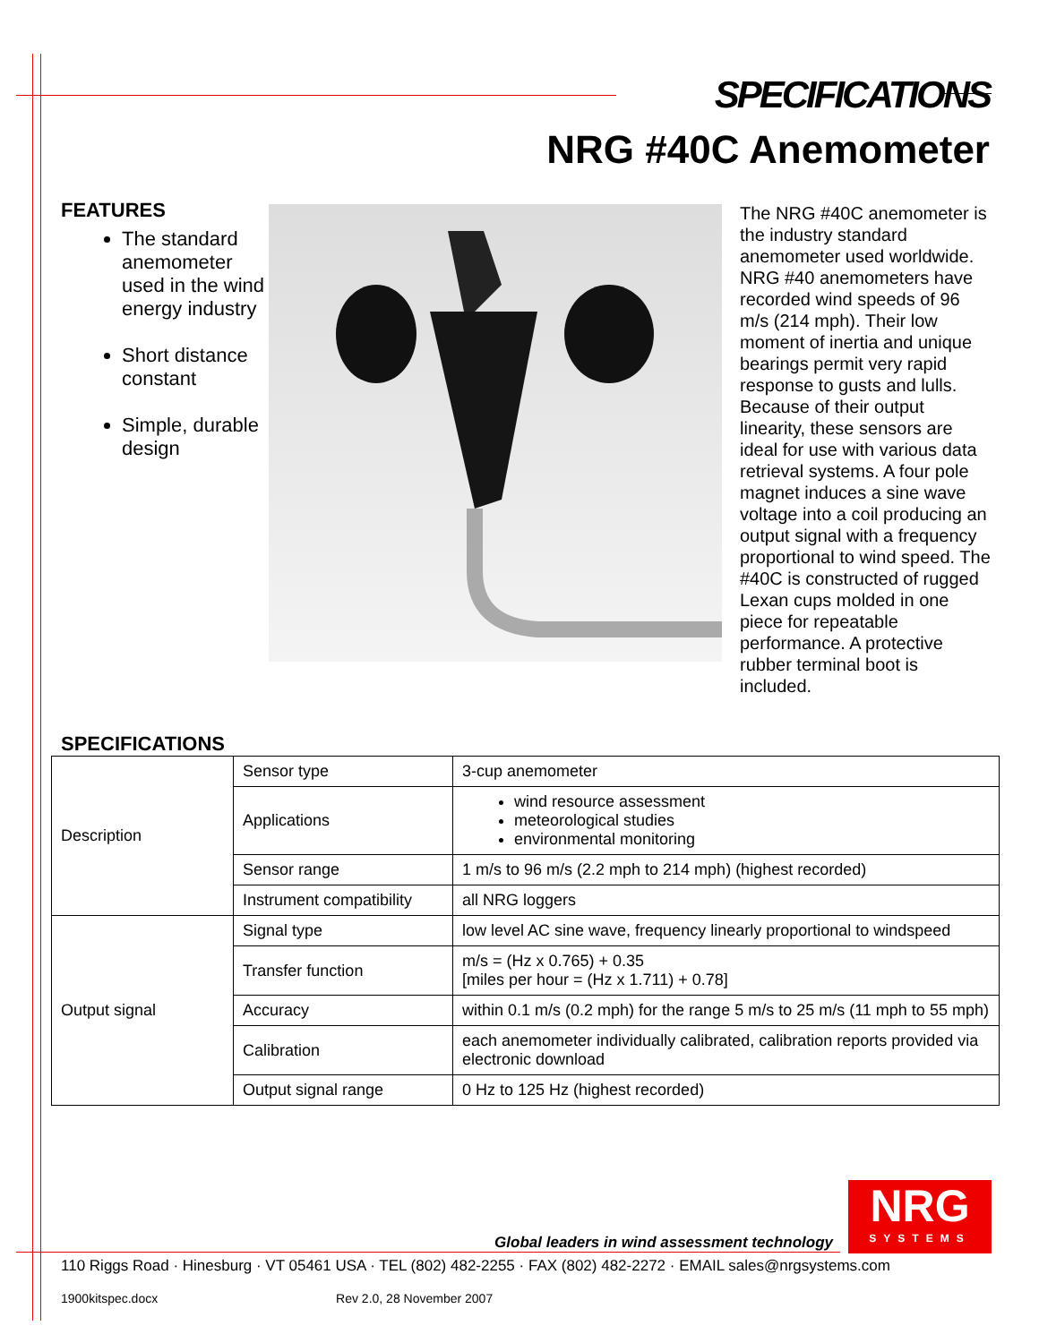SPECIFICATIONS
NRG #40C Anemometer
FEATURES
The standard anemometer used in the wind energy industry
Short distance constant
Simple, durable design
The NRG #40C anemometer is the industry standard anemometer used worldwide. NRG #40 anemometers have recorded wind speeds of 96 m/s (214 mph). Their low moment of inertia and unique bearings permit very rapid response to gusts and lulls. Because of their output linearity, these sensors are ideal for use with various data retrieval systems. A four pole magnet induces a sine wave voltage into a coil producing an output signal with a frequency proportional to wind speed. The #40C is constructed of rugged Lexan cups molded in one piece for repeatable performance. A protective rubber terminal boot is included.
SPECIFICATIONS
| Description | Sensor type | 3-cup anemometer |
| | Applications | wind resource assessment meteorological studies environmental monitoring |
| | Sensor range | 1 m/s to 96 m/s (2.2 mph to 214 mph) (highest recorded) |
| | Instrument compatibility | all NRG loggers |
| Output signal | Signal type | low level AC sine wave, frequency linearly proportional to windspeed |
| | Transfer function | m/s = (Hz x 0.765) + 0.35 [miles per hour = (Hz x 1.711) + 0.78] |
| | Accuracy | within 0.1 m/s (0.2 mph) for the range 5 m/s to 25 m/s (11 mph to 55 mph) |
| | Calibration | each anemometer individually calibrated, calibration reports provided via electronic download |
| | Output signal range | 0 Hz to 125 Hz (highest recorded) |
NRG
SYSTEMS
Global leaders in wind assessment technology
110 Riggs Road · Hinesburg · VT 05461 USA · TEL (802) 482-2255 · FAX (802) 482-2272 · EMAIL sales@nrgsystems.com
1900kitspec.docx Rev 2.0, 28 November 2007